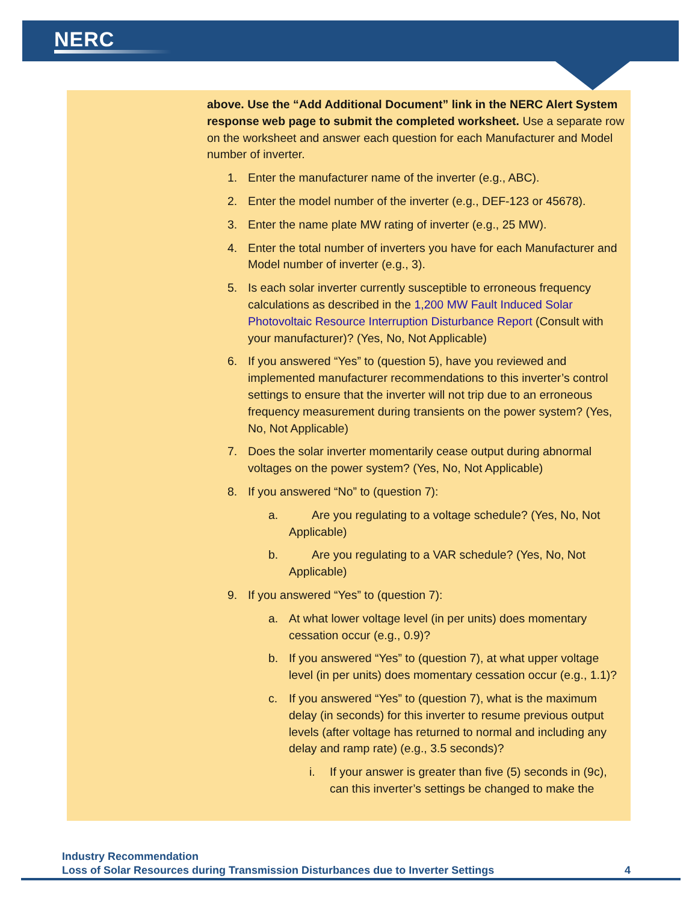NERC
above. Use the “Add Additional Document” link in the NERC Alert System response web page to submit the completed worksheet. Use a separate row on the worksheet and answer each question for each Manufacturer and Model number of inverter.
1. Enter the manufacturer name of the inverter (e.g., ABC).
2. Enter the model number of the inverter (e.g., DEF-123 or 45678).
3. Enter the name plate MW rating of inverter (e.g., 25 MW).
4. Enter the total number of inverters you have for each Manufacturer and Model number of inverter (e.g., 3).
5. Is each solar inverter currently susceptible to erroneous frequency calculations as described in the 1,200 MW Fault Induced Solar Photovoltaic Resource Interruption Disturbance Report (Consult with your manufacturer)? (Yes, No, Not Applicable)
6. If you answered “Yes” to (question 5), have you reviewed and implemented manufacturer recommendations to this inverter’s control settings to ensure that the inverter will not trip due to an erroneous frequency measurement during transients on the power system? (Yes, No, Not Applicable)
7. Does the solar inverter momentarily cease output during abnormal voltages on the power system? (Yes, No, Not Applicable)
8. If you answered “No” to (question 7):
a. Are you regulating to a voltage schedule? (Yes, No, Not Applicable)
b. Are you regulating to a VAR schedule? (Yes, No, Not Applicable)
9. If you answered “Yes” to (question 7):
a. At what lower voltage level (in per units) does momentary cessation occur (e.g., 0.9)?
b. If you answered “Yes” to (question 7), at what upper voltage level (in per units) does momentary cessation occur (e.g., 1.1)?
c. If you answered “Yes” to (question 7), what is the maximum delay (in seconds) for this inverter to resume previous output levels (after voltage has returned to normal and including any delay and ramp rate) (e.g., 3.5 seconds)?
i. If your answer is greater than five (5) seconds in (9c), can this inverter’s settings be changed to make the
Industry Recommendation
Loss of Solar Resources during Transmission Disturbances due to Inverter Settings
4